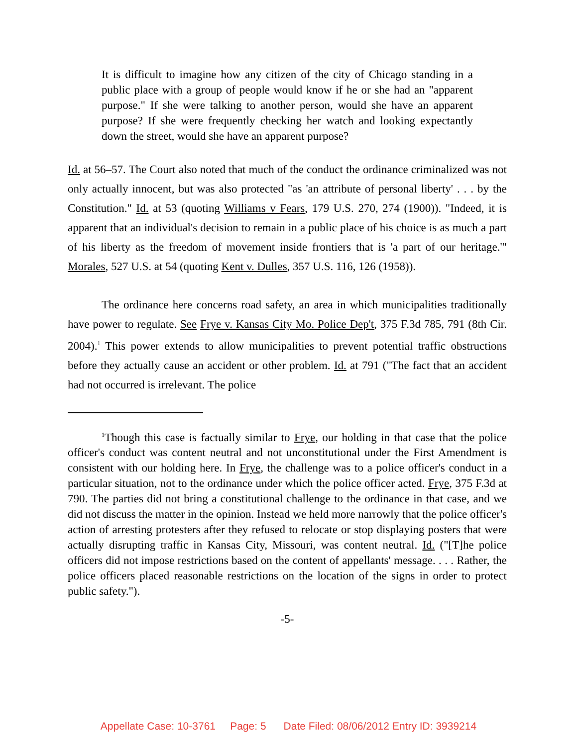It is difficult to imagine how any citizen of the city of Chicago standing in a public place with a group of people would know if he or she had an "apparent purpose." If she were talking to another person, would she have an apparent purpose? If she were frequently checking her watch and looking expectantly down the street, would she have an apparent purpose?
Id. at 56–57. The Court also noted that much of the conduct the ordinance criminalized was not only actually innocent, but was also protected "as 'an attribute of personal liberty' . . . by the Constitution." Id. at 53 (quoting Williams v Fears, 179 U.S. 270, 274 (1900)). "Indeed, it is apparent that an individual's decision to remain in a public place of his choice is as much a part of his liberty as the freedom of movement inside frontiers that is 'a part of our heritage.'" Morales, 527 U.S. at 54 (quoting Kent v. Dulles, 357 U.S. 116, 126 (1958)).
The ordinance here concerns road safety, an area in which municipalities traditionally have power to regulate. See Frye v. Kansas City Mo. Police Dep't, 375 F.3d 785, 791 (8th Cir. 2004).<sup>1</sup> This power extends to allow municipalities to prevent potential traffic obstructions before they actually cause an accident or other problem. Id. at 791 ("The fact that an accident had not occurred is irrelevant. The police
<sup>1</sup> Though this case is factually similar to Frye, our holding in that case that the police officer's conduct was content neutral and not unconstitutional under the First Amendment is consistent with our holding here. In Frye, the challenge was to a police officer's conduct in a particular situation, not to the ordinance under which the police officer acted. Frye, 375 F.3d at 790. The parties did not bring a constitutional challenge to the ordinance in that case, and we did not discuss the matter in the opinion. Instead we held more narrowly that the police officer's action of arresting protesters after they refused to relocate or stop displaying posters that were actually disrupting traffic in Kansas City, Missouri, was content neutral. Id. ("[T]he police officers did not impose restrictions based on the content of appellants' message. . . . Rather, the police officers placed reasonable restrictions on the location of the signs in order to protect public safety.").
-5-
Appellate Case: 10-3761 Page: 5 Date Filed: 08/06/2012 Entry ID: 3939214